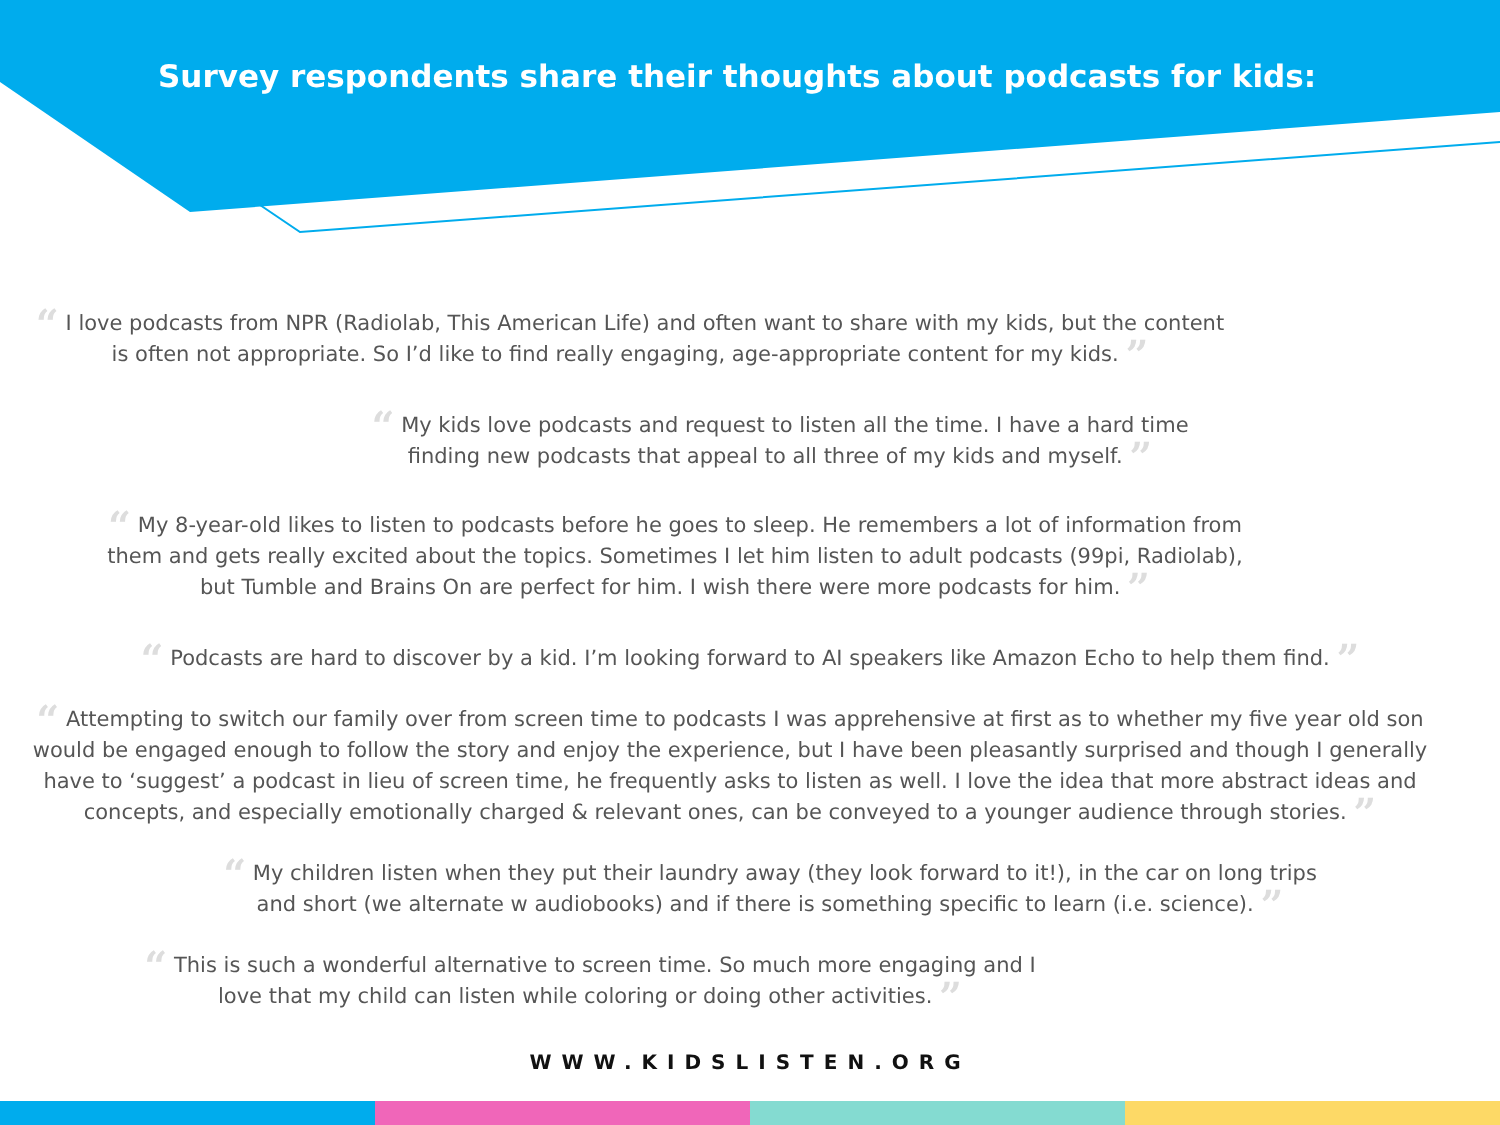Survey respondents share their thoughts about podcasts for kids:
“ I love podcasts from NPR (Radiolab, This American Life) and often want to share with my kids, but the content is often not appropriate. So I’d like to find really engaging, age-appropriate content for my kids. ”
“ My kids love podcasts and request to listen all the time. I have a hard time finding new podcasts that appeal to all three of my kids and myself. ”
“ My 8-year-old likes to listen to podcasts before he goes to sleep. He remembers a lot of information from them and gets really excited about the topics. Sometimes I let him listen to adult podcasts (99pi, Radiolab), but Tumble and Brains On are perfect for him. I wish there were more podcasts for him. ”
“ Podcasts are hard to discover by a kid. I’m looking forward to AI speakers like Amazon Echo to help them find. ”
“ Attempting to switch our family over from screen time to podcasts I was apprehensive at first as to whether my five year old son would be engaged enough to follow the story and enjoy the experience, but I have been pleasantly surprised and though I generally have to ‘suggest’ a podcast in lieu of screen time, he frequently asks to listen as well. I love the idea that more abstract ideas and concepts, and especially emotionally charged & relevant ones, can be conveyed to a younger audience through stories. ”
“ My children listen when they put their laundry away (they look forward to it!), in the car on long trips and short (we alternate w audiobooks) and if there is something specific to learn (i.e. science). ”
“ This is such a wonderful alternative to screen time. So much more engaging and I love that my child can listen while coloring or doing other activities. ”
WWW.KIDSLISTEN.ORG